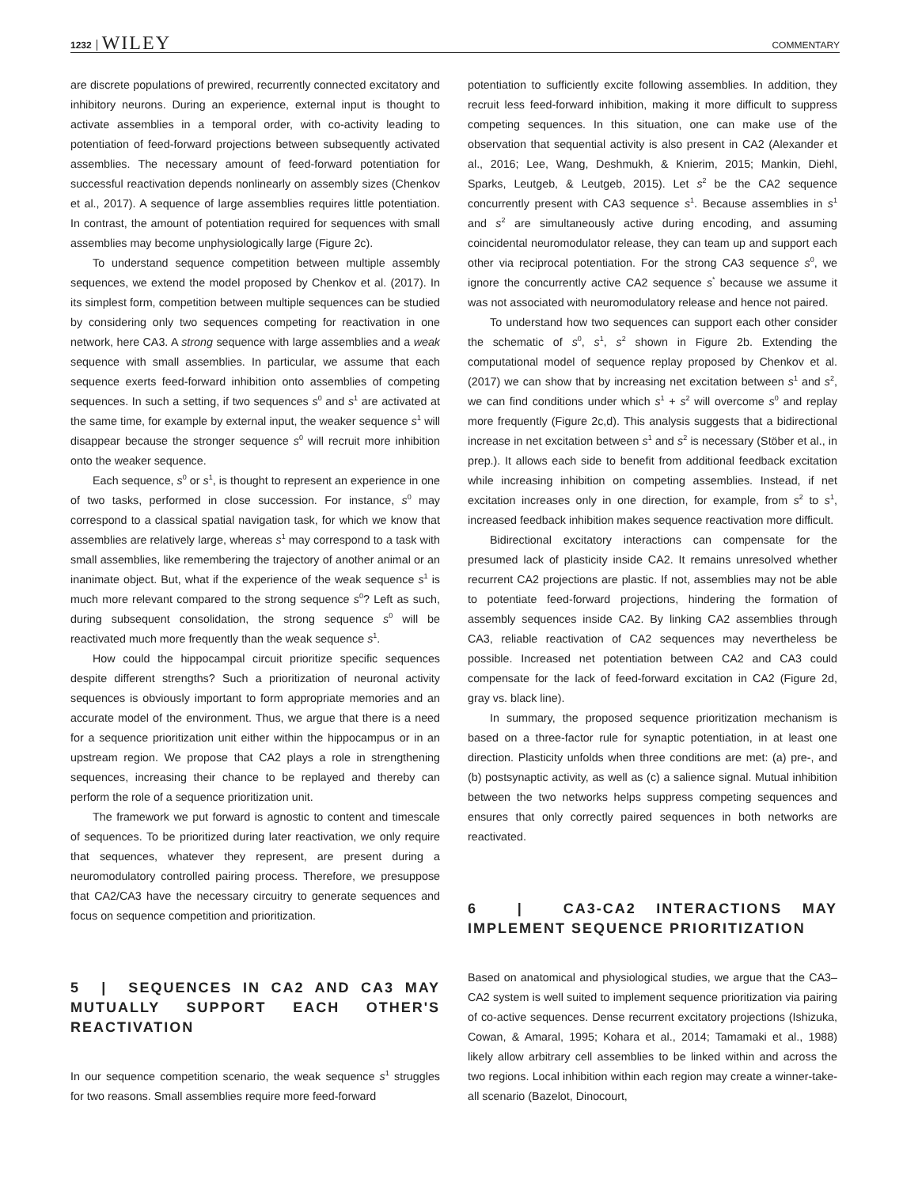1232 WILEY COMMENTARY
are discrete populations of prewired, recurrently connected excitatory and inhibitory neurons. During an experience, external input is thought to activate assemblies in a temporal order, with co-activity leading to potentiation of feed-forward projections between subsequently activated assemblies. The necessary amount of feed-forward potentiation for successful reactivation depends nonlinearly on assembly sizes (Chenkov et al., 2017). A sequence of large assemblies requires little potentiation. In contrast, the amount of potentiation required for sequences with small assemblies may become unphysiologically large (Figure 2c).
To understand sequence competition between multiple assembly sequences, we extend the model proposed by Chenkov et al. (2017). In its simplest form, competition between multiple sequences can be studied by considering only two sequences competing for reactivation in one network, here CA3. A strong sequence with large assemblies and a weak sequence with small assemblies. In particular, we assume that each sequence exerts feed-forward inhibition onto assemblies of competing sequences. In such a setting, if two sequences s<sup>0</sup> and s<sup>1</sup> are activated at the same time, for example by external input, the weaker sequence s<sup>1</sup> will disappear because the stronger sequence s<sup>0</sup> will recruit more inhibition onto the weaker sequence.
Each sequence, s<sup>0</sup> or s<sup>1</sup>, is thought to represent an experience in one of two tasks, performed in close succession. For instance, s<sup>0</sup> may correspond to a classical spatial navigation task, for which we know that assemblies are relatively large, whereas s<sup>1</sup> may correspond to a task with small assemblies, like remembering the trajectory of another animal or an inanimate object. But, what if the experience of the weak sequence s<sup>1</sup> is much more relevant compared to the strong sequence s<sup>0</sup>? Left as such, during subsequent consolidation, the strong sequence s<sup>0</sup> will be reactivated much more frequently than the weak sequence s<sup>1</sup>.
How could the hippocampal circuit prioritize specific sequences despite different strengths? Such a prioritization of neuronal activity sequences is obviously important to form appropriate memories and an accurate model of the environment. Thus, we argue that there is a need for a sequence prioritization unit either within the hippocampus or in an upstream region. We propose that CA2 plays a role in strengthening sequences, increasing their chance to be replayed and thereby can perform the role of a sequence prioritization unit.
The framework we put forward is agnostic to content and timescale of sequences. To be prioritized during later reactivation, we only require that sequences, whatever they represent, are present during a neuromodulatory controlled pairing process. Therefore, we presuppose that CA2/CA3 have the necessary circuitry to generate sequences and focus on sequence competition and prioritization.
5 | SEQUENCES IN CA2 AND CA3 MAY MUTUALLY SUPPORT EACH OTHER'S REACTIVATION
In our sequence competition scenario, the weak sequence s<sup>1</sup> struggles for two reasons. Small assemblies require more feed-forward
potentiation to sufficiently excite following assemblies. In addition, they recruit less feed-forward inhibition, making it more difficult to suppress competing sequences. In this situation, one can make use of the observation that sequential activity is also present in CA2 (Alexander et al., 2016; Lee, Wang, Deshmukh, & Knierim, 2015; Mankin, Diehl, Sparks, Leutgeb, & Leutgeb, 2015). Let s<sup>2</sup> be the CA2 sequence concurrently present with CA3 sequence s<sup>1</sup>. Because assemblies in s<sup>1</sup> and s<sup>2</sup> are simultaneously active during encoding, and assuming coincidental neuromodulator release, they can team up and support each other via reciprocal potentiation. For the strong CA3 sequence s<sup>0</sup>, we ignore the concurrently active CA2 sequence s<sup>*</sup> because we assume it was not associated with neuromodulatory release and hence not paired.
To understand how two sequences can support each other consider the schematic of s<sup>0</sup>, s<sup>1</sup>, s<sup>2</sup> shown in Figure 2b. Extending the computational model of sequence replay proposed by Chenkov et al. (2017) we can show that by increasing net excitation between s<sup>1</sup> and s<sup>2</sup>, we can find conditions under which s<sup>1</sup> + s<sup>2</sup> will overcome s<sup>0</sup> and replay more frequently (Figure 2c,d). This analysis suggests that a bidirectional increase in net excitation between s<sup>1</sup> and s<sup>2</sup> is necessary (Stöber et al., in prep.). It allows each side to benefit from additional feedback excitation while increasing inhibition on competing assemblies. Instead, if net excitation increases only in one direction, for example, from s<sup>2</sup> to s<sup>1</sup>, increased feedback inhibition makes sequence reactivation more difficult.
Bidirectional excitatory interactions can compensate for the presumed lack of plasticity inside CA2. It remains unresolved whether recurrent CA2 projections are plastic. If not, assemblies may not be able to potentiate feed-forward projections, hindering the formation of assembly sequences inside CA2. By linking CA2 assemblies through CA3, reliable reactivation of CA2 sequences may nevertheless be possible. Increased net potentiation between CA2 and CA3 could compensate for the lack of feed-forward excitation in CA2 (Figure 2d, gray vs. black line).
In summary, the proposed sequence prioritization mechanism is based on a three-factor rule for synaptic potentiation, in at least one direction. Plasticity unfolds when three conditions are met: (a) pre-, and (b) postsynaptic activity, as well as (c) a salience signal. Mutual inhibition between the two networks helps suppress competing sequences and ensures that only correctly paired sequences in both networks are reactivated.
6 | CA3-CA2 INTERACTIONS MAY IMPLEMENT SEQUENCE PRIORITIZATION
Based on anatomical and physiological studies, we argue that the CA3–CA2 system is well suited to implement sequence prioritization via pairing of co-active sequences. Dense recurrent excitatory projections (Ishizuka, Cowan, & Amaral, 1995; Kohara et al., 2014; Tamamaki et al., 1988) likely allow arbitrary cell assemblies to be linked within and across the two regions. Local inhibition within each region may create a winner-take-all scenario (Bazelot, Dinocourt,